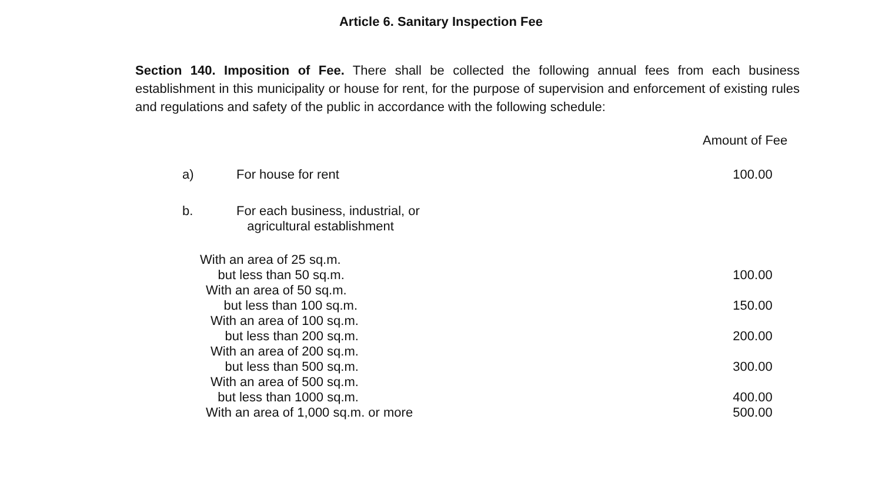Article 6. Sanitary Inspection Fee
Section 140. Imposition of Fee. There shall be collected the following annual fees from each business establishment in this municipality or house for rent, for the purpose of supervision and enforcement of existing rules and regulations and safety of the public in accordance with the following schedule:
| | | Amount of Fee |
| --- | --- | --- |
| a) | For house for rent | 100.00 |
| b. | For each business, industrial, or agricultural establishment | |
| With an area of 25 sq.m. but less than 50 sq.m. | | 100.00 |
| With an area of 50 sq.m. but less than 100 sq.m. | | 150.00 |
| With an area of 100 sq.m. but less than 200 sq.m. | | 200.00 |
| With an area of 200 sq.m. but less than 500 sq.m. | | 300.00 |
| With an area of 500 sq.m. but less than 1000 sq.m. | | 400.00 |
| With an area of 1,000 sq.m. or more | | 500.00 |